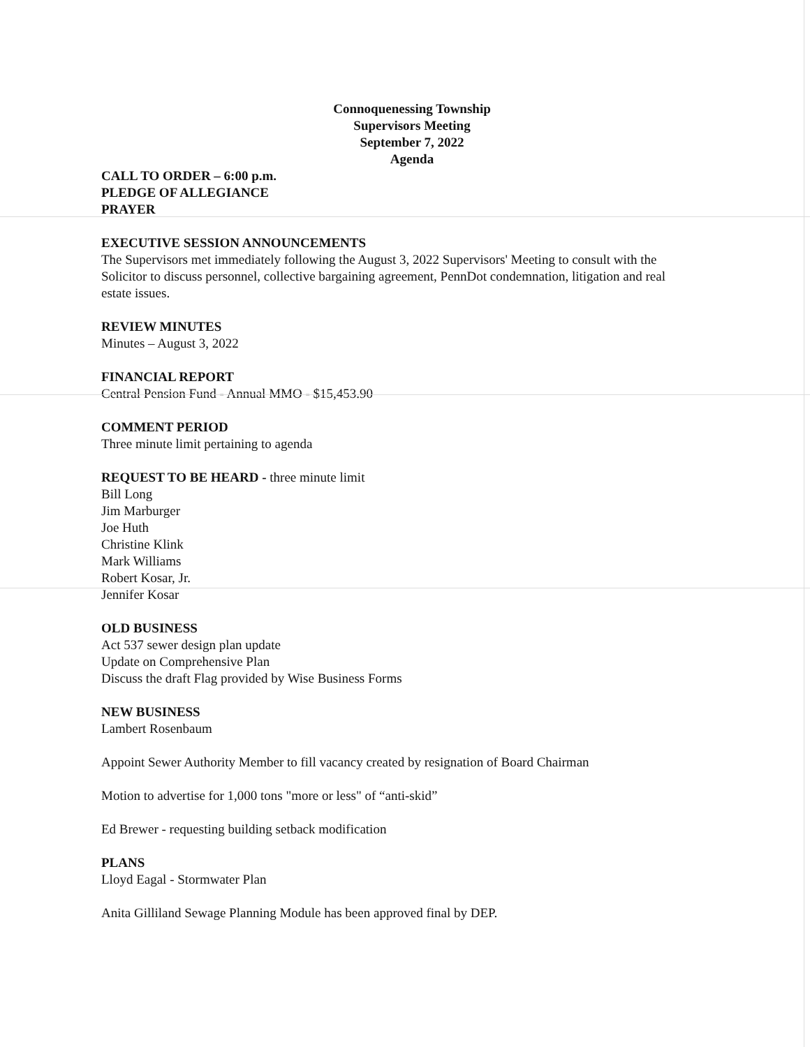Connoquenessing Township
Supervisors Meeting
September 7, 2022
Agenda
CALL TO ORDER – 6:00 p.m.
PLEDGE OF ALLEGIANCE
PRAYER
EXECUTIVE SESSION ANNOUNCEMENTS
The Supervisors met immediately following the August 3, 2022 Supervisors' Meeting to consult with the Solicitor to discuss personnel, collective bargaining agreement, PennDot condemnation, litigation and real estate issues.
REVIEW MINUTES
Minutes – August 3, 2022
FINANCIAL REPORT
Central Pension Fund - Annual MMO - $15,453.90
COMMENT PERIOD
Three minute limit pertaining to agenda
REQUEST TO BE HEARD - three minute limit
Bill Long
Jim Marburger
Joe Huth
Christine Klink
Mark Williams
Robert Kosar, Jr.
Jennifer Kosar
OLD BUSINESS
Act 537 sewer design plan update
Update on Comprehensive Plan
Discuss the draft Flag provided by Wise Business Forms
NEW BUSINESS
Lambert Rosenbaum
Appoint Sewer Authority Member to fill vacancy created by resignation of Board Chairman
Motion to advertise for 1,000 tons "more or less" of “anti-skid”
Ed Brewer - requesting building setback modification
PLANS
Lloyd Eagal - Stormwater Plan
Anita Gilliland Sewage Planning Module has been approved final by DEP.